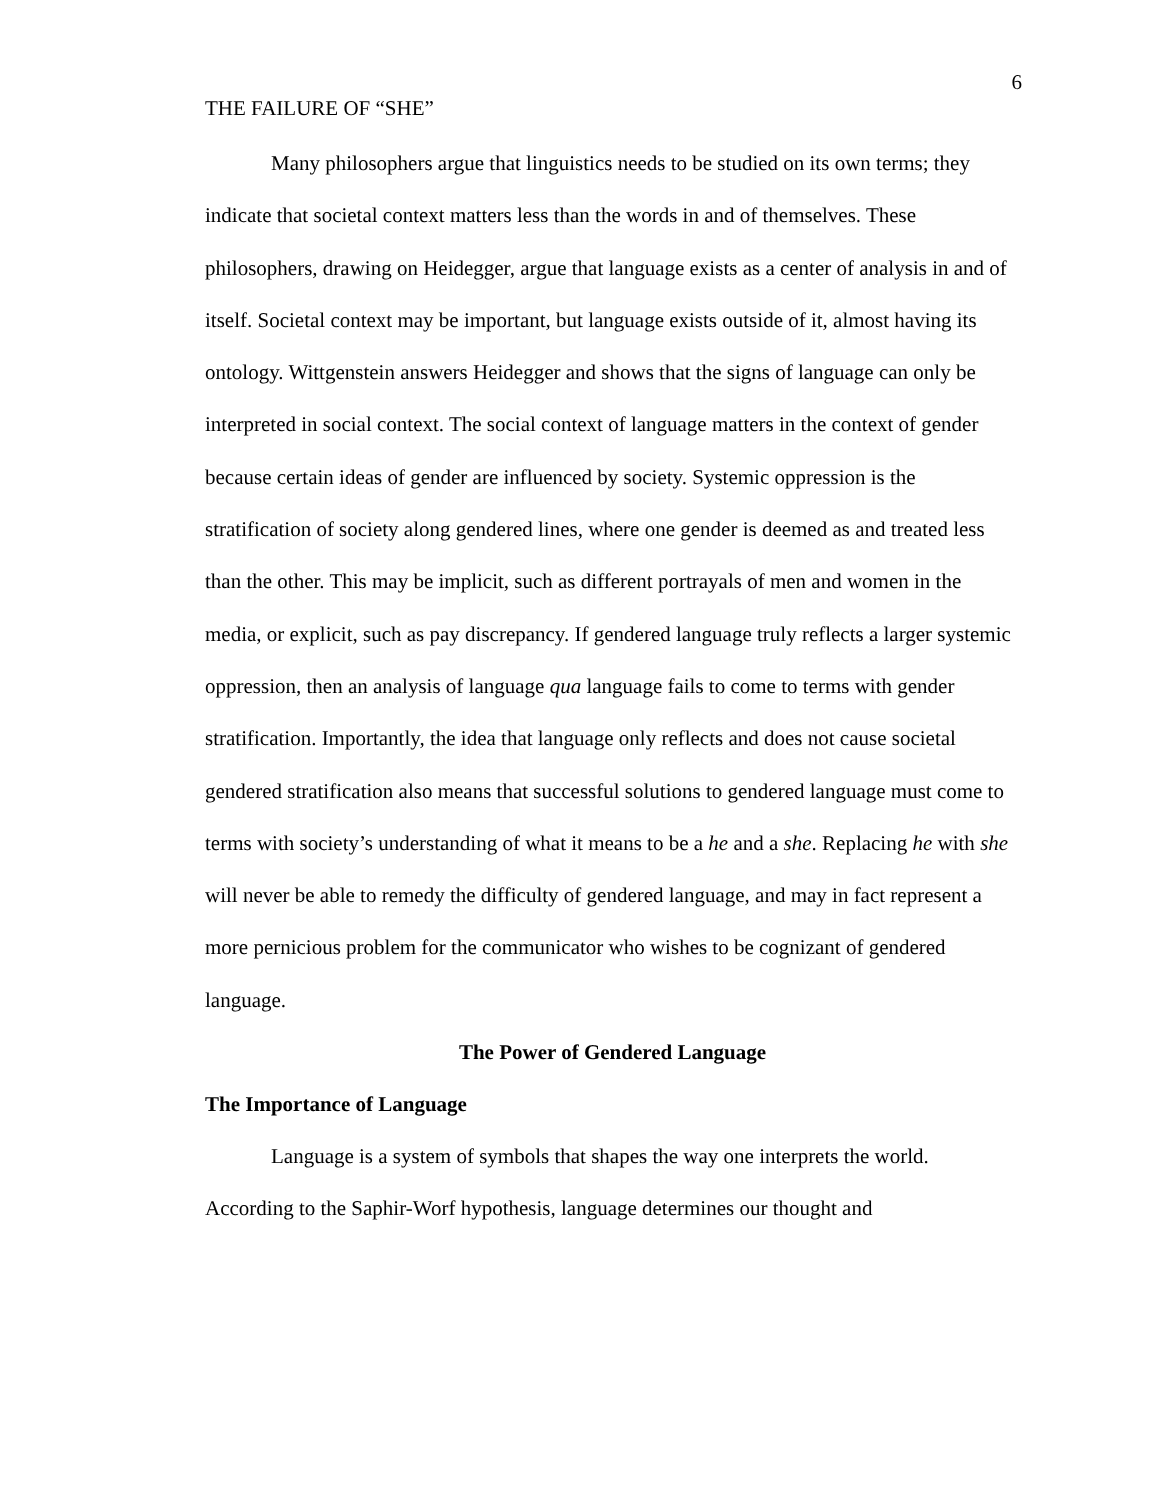THE FAILURE OF “SHE”
6
Many philosophers argue that linguistics needs to be studied on its own terms; they indicate that societal context matters less than the words in and of themselves. These philosophers, drawing on Heidegger, argue that language exists as a center of analysis in and of itself. Societal context may be important, but language exists outside of it, almost having its ontology. Wittgenstein answers Heidegger and shows that the signs of language can only be interpreted in social context. The social context of language matters in the context of gender because certain ideas of gender are influenced by society. Systemic oppression is the stratification of society along gendered lines, where one gender is deemed as and treated less than the other. This may be implicit, such as different portrayals of men and women in the media, or explicit, such as pay discrepancy. If gendered language truly reflects a larger systemic oppression, then an analysis of language qua language fails to come to terms with gender stratification. Importantly, the idea that language only reflects and does not cause societal gendered stratification also means that successful solutions to gendered language must come to terms with society’s understanding of what it means to be a he and a she. Replacing he with she will never be able to remedy the difficulty of gendered language, and may in fact represent a more pernicious problem for the communicator who wishes to be cognizant of gendered language.
The Power of Gendered Language
The Importance of Language
Language is a system of symbols that shapes the way one interprets the world. According to the Saphir-Worf hypothesis, language determines our thought and